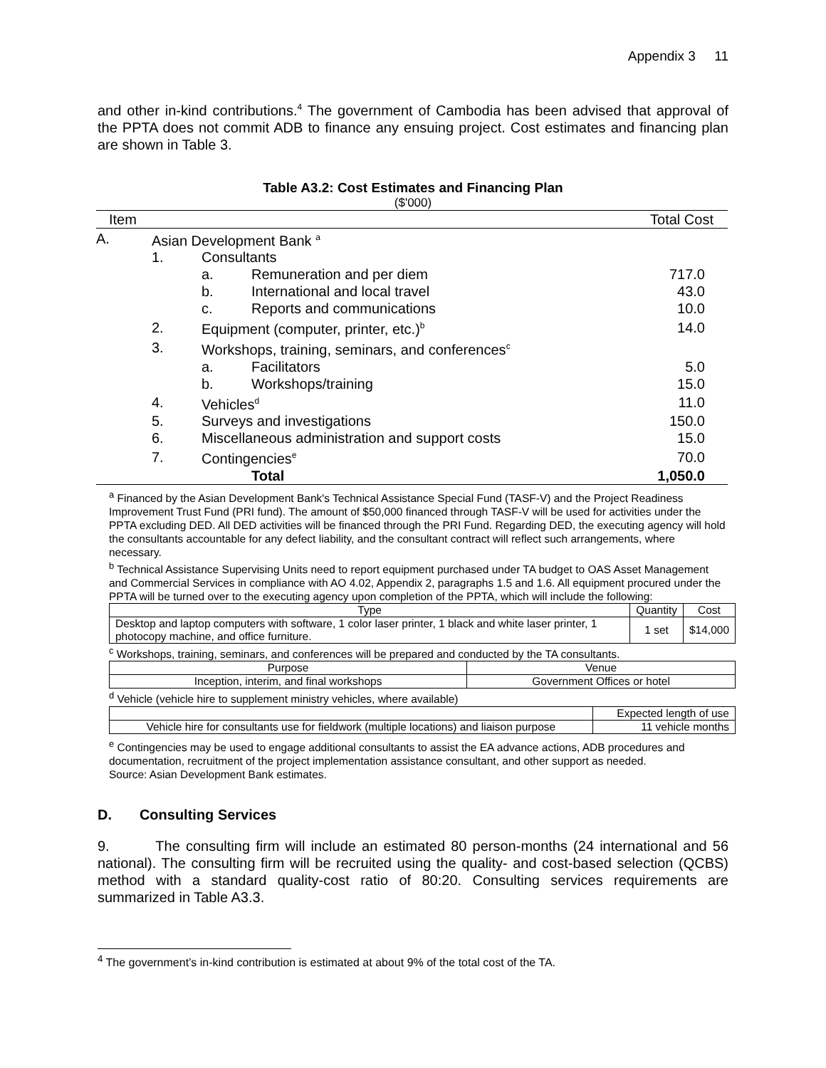Appendix 3 11
and other in-kind contributions.<sup>4</sup> The government of Cambodia has been advised that approval of the PPTA does not commit ADB to finance any ensuing project. Cost estimates and financing plan are shown in Table 3.
Table A3.2: Cost Estimates and Financing Plan
($'000)
| Item | | | | Total Cost |
| --- | --- | --- | --- | --- |
| A. | Asian Development Bank <sup>a</sup> | | | |
| | 1. | Consultants | | |
| | | a. | Remuneration and per diem | 717.0 |
| | | b. | International and local travel | 43.0 |
| | | c. | Reports and communications | 10.0 |
| | 2. | Equipment (computer, printer, etc.)<sup>b</sup> | | 14.0 |
| | 3. | Workshops, training, seminars, and conferences<sup>c</sup> | | |
| | | a. | Facilitators | 5.0 |
| | | b. | Workshops/training | 15.0 |
| | 4. | Vehicles<sup>d</sup> | | 11.0 |
| | 5. | Surveys and investigations | | 150.0 |
| | 6. | Miscellaneous administration and support costs | | 15.0 |
| | 7. | Contingencies<sup>e</sup> | | 70.0 |
| | | | Total | 1,050.0 |
<sup>a</sup> Financed by the Asian Development Bank's Technical Assistance Special Fund (TASF-V) and the Project Readiness Improvement Trust Fund (PRI fund). The amount of $50,000 financed through TASF-V will be used for activities under the PPTA excluding DED. All DED activities will be financed through the PRI Fund. Regarding DED, the executing agency will hold the consultants accountable for any defect liability, and the consultant contract will reflect such arrangements, where necessary.
<sup>b</sup> Technical Assistance Supervising Units need to report equipment purchased under TA budget to OAS Asset Management and Commercial Services in compliance with AO 4.02, Appendix 2, paragraphs 1.5 and 1.6. All equipment procured under the PPTA will be turned over to the executing agency upon completion of the PPTA, which will include the following:
| Type | Quantity | Cost |
| --- | --- | --- |
| Desktop and laptop computers with software, 1 color laser printer, 1 black and white laser printer, 1 photocopy machine, and office furniture. | 1 set | $14,000 |
<sup>c</sup> Workshops, training, seminars, and conferences will be prepared and conducted by the TA consultants.
| Purpose | Venue |
| --- | --- |
| Inception, interim, and final workshops | Government Offices or hotel |
<sup>d</sup> Vehicle (vehicle hire to supplement ministry vehicles, where available)
| | Expected length of use |
| --- | --- |
| Vehicle hire for consultants use for fieldwork (multiple locations) and liaison purpose | 11 vehicle months |
<sup>e</sup> Contingencies may be used to engage additional consultants to assist the EA advance actions, ADB procedures and documentation, recruitment of the project implementation assistance consultant, and other support as needed.
Source: Asian Development Bank estimates.
D. Consulting Services
9. The consulting firm will include an estimated 80 person-months (24 international and 56 national). The consulting firm will be recruited using the quality- and cost-based selection (QCBS) method with a standard quality-cost ratio of 80:20. Consulting services requirements are summarized in Table A3.3.
<sup>4</sup> The government’s in-kind contribution is estimated at about 9% of the total cost of the TA.